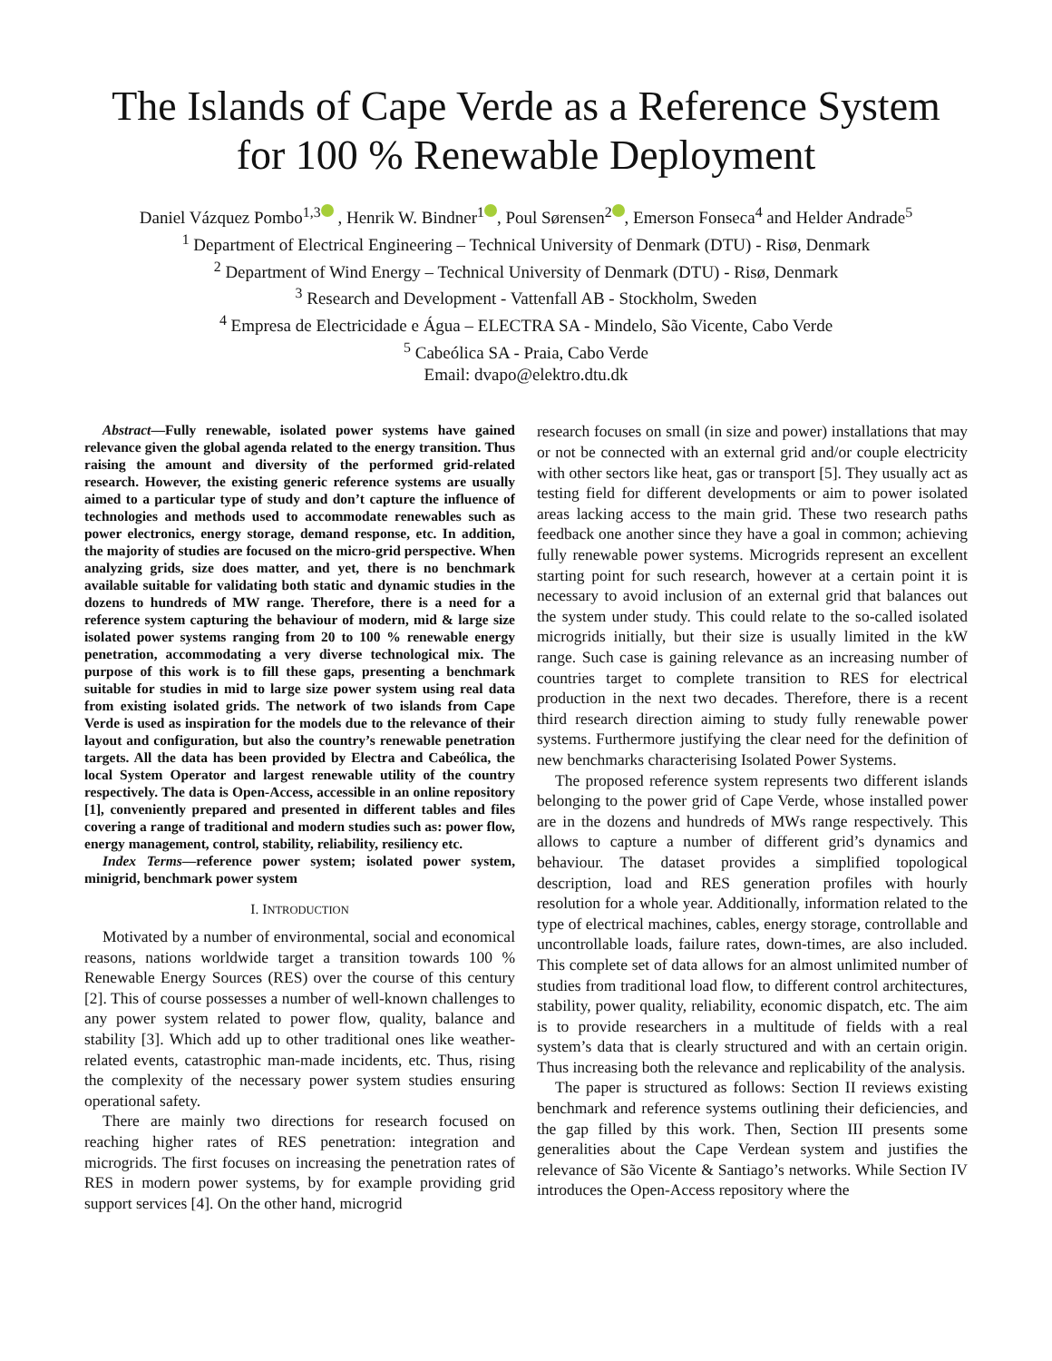The Islands of Cape Verde as a Reference System for 100 % Renewable Deployment
Daniel Vázquez Pombo<sup>1,3</sup> , Henrik W. Bindner<sup>1</sup> , Poul Sørensen<sup>2</sup> , Emerson Fonseca<sup>4</sup> and Helder Andrade<sup>5</sup>
<sup>1</sup> Department of Electrical Engineering – Technical University of Denmark (DTU) - Risø, Denmark
<sup>2</sup> Department of Wind Energy – Technical University of Denmark (DTU) - Risø, Denmark
<sup>3</sup> Research and Development - Vattenfall AB - Stockholm, Sweden
<sup>4</sup> Empresa de Electricidade e Água – ELECTRA SA - Mindelo, São Vicente, Cabo Verde
<sup>5</sup> Cabeólica SA - Praia, Cabo Verde
Email: dvapo@elektro.dtu.dk
Abstract—Fully renewable, isolated power systems have gained relevance given the global agenda related to the energy transition. Thus raising the amount and diversity of the performed grid-related research. However, the existing generic reference systems are usually aimed to a particular type of study and don’t capture the influence of technologies and methods used to accommodate renewables such as power electronics, energy storage, demand response, etc. In addition, the majority of studies are focused on the micro-grid perspective. When analyzing grids, size does matter, and yet, there is no benchmark available suitable for validating both static and dynamic studies in the dozens to hundreds of MW range. Therefore, there is a need for a reference system capturing the behaviour of modern, mid & large size isolated power systems ranging from 20 to 100 % renewable energy penetration, accommodating a very diverse technological mix. The purpose of this work is to fill these gaps, presenting a benchmark suitable for studies in mid to large size power system using real data from existing isolated grids. The network of two islands from Cape Verde is used as inspiration for the models due to the relevance of their layout and configuration, but also the country’s renewable penetration targets. All the data has been provided by Electra and Cabeólica, the local System Operator and largest renewable utility of the country respectively. The data is Open-Access, accessible in an online repository [1], conveniently prepared and presented in different tables and files covering a range of traditional and modern studies such as: power flow, energy management, control, stability, reliability, resiliency etc.
Index Terms—reference power system; isolated power system, minigrid, benchmark power system
I. INTRODUCTION
Motivated by a number of environmental, social and economical reasons, nations worldwide target a transition towards 100 % Renewable Energy Sources (RES) over the course of this century [2]. This of course possesses a number of well-known challenges to any power system related to power flow, quality, balance and stability [3]. Which add up to other traditional ones like weather-related events, catastrophic man-made incidents, etc. Thus, rising the complexity of the necessary power system studies ensuring operational safety.
There are mainly two directions for research focused on reaching higher rates of RES penetration: integration and microgrids. The first focuses on increasing the penetration rates of RES in modern power systems, by for example providing grid support services [4]. On the other hand, microgrid
research focuses on small (in size and power) installations that may or not be connected with an external grid and/or couple electricity with other sectors like heat, gas or transport [5]. They usually act as testing field for different developments or aim to power isolated areas lacking access to the main grid. These two research paths feedback one another since they have a goal in common; achieving fully renewable power systems. Microgrids represent an excellent starting point for such research, however at a certain point it is necessary to avoid inclusion of an external grid that balances out the system under study. This could relate to the so-called isolated microgrids initially, but their size is usually limited in the kW range. Such case is gaining relevance as an increasing number of countries target to complete transition to RES for electrical production in the next two decades. Therefore, there is a recent third research direction aiming to study fully renewable power systems. Furthermore justifying the clear need for the definition of new benchmarks characterising Isolated Power Systems.
The proposed reference system represents two different islands belonging to the power grid of Cape Verde, whose installed power are in the dozens and hundreds of MWs range respectively. This allows to capture a number of different grid’s dynamics and behaviour. The dataset provides a simplified topological description, load and RES generation profiles with hourly resolution for a whole year. Additionally, information related to the type of electrical machines, cables, energy storage, controllable and uncontrollable loads, failure rates, down-times, are also included. This complete set of data allows for an almost unlimited number of studies from traditional load flow, to different control architectures, stability, power quality, reliability, economic dispatch, etc. The aim is to provide researchers in a multitude of fields with a real system’s data that is clearly structured and with an certain origin. Thus increasing both the relevance and replicability of the analysis.
The paper is structured as follows: Section II reviews existing benchmark and reference systems outlining their deficiencies, and the gap filled by this work. Then, Section III presents some generalities about the Cape Verdean system and justifies the relevance of São Vicente & Santiago’s networks. While Section IV introduces the Open-Access repository where the